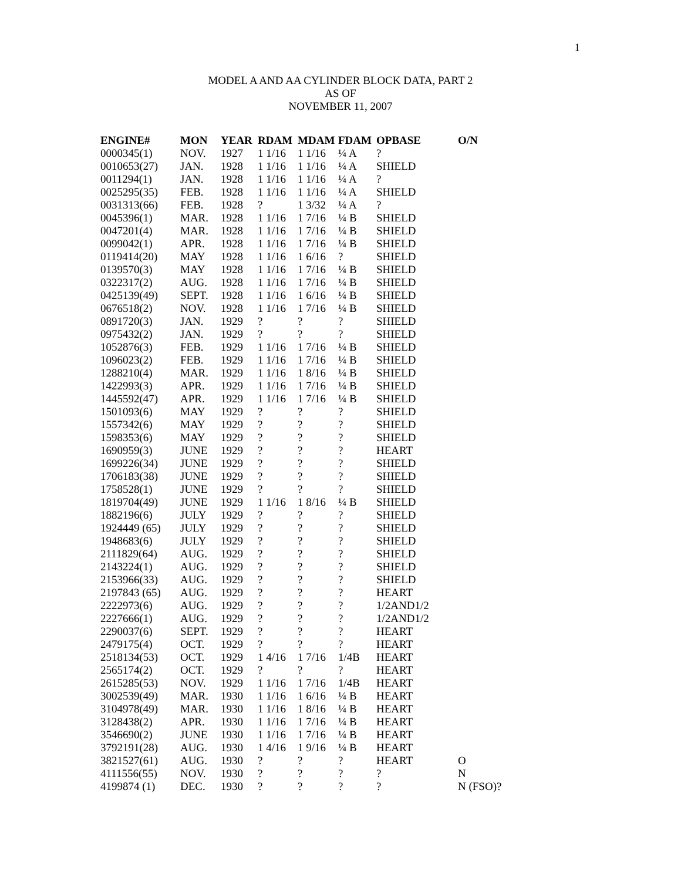1
MODEL A AND AA CYLINDER BLOCK DATA, PART 2
AS OF
NOVEMBER 11, 2007
| ENGINE# | MON | YEAR | RDAM | MDAM | FDAM | OPBASE | O/N |
| --- | --- | --- | --- | --- | --- | --- | --- |
| 0000345(1) | NOV. | 1927 | 1 1/16 | 1 1/16 | ¼ A | ? | |
| 0010653(27) | JAN. | 1928 | 1 1/16 | 1 1/16 | ¼ A | SHIELD | |
| 0011294(1) | JAN. | 1928 | 1 1/16 | 1 1/16 | ¼ A | ? | |
| 0025295(35) | FEB. | 1928 | 1 1/16 | 1 1/16 | ¼ A | SHIELD | |
| 0031313(66) | FEB. | 1928 | ? | 1 3/32 | ¼ A | ? | |
| 0045396(1) | MAR. | 1928 | 1 1/16 | 1 7/16 | ¼ B | SHIELD | |
| 0047201(4) | MAR. | 1928 | 1 1/16 | 1 7/16 | ¼ B | SHIELD | |
| 0099042(1) | APR. | 1928 | 1 1/16 | 1 7/16 | ¼ B | SHIELD | |
| 0119414(20) | MAY | 1928 | 1 1/16 | 1 6/16 | ? | SHIELD | |
| 0139570(3) | MAY | 1928 | 1 1/16 | 1 7/16 | ¼ B | SHIELD | |
| 0322317(2) | AUG. | 1928 | 1 1/16 | 1 7/16 | ¼ B | SHIELD | |
| 0425139(49) | SEPT. | 1928 | 1 1/16 | 1 6/16 | ¼ B | SHIELD | |
| 0676518(2) | NOV. | 1928 | 1 1/16 | 1 7/16 | ¼ B | SHIELD | |
| 0891720(3) | JAN. | 1929 | ? | ? | ? | SHIELD | |
| 0975432(2) | JAN. | 1929 | ? | ? | ? | SHIELD | |
| 1052876(3) | FEB. | 1929 | 1 1/16 | 1 7/16 | ¼ B | SHIELD | |
| 1096023(2) | FEB. | 1929 | 1 1/16 | 1 7/16 | ¼ B | SHIELD | |
| 1288210(4) | MAR. | 1929 | 1 1/16 | 1 8/16 | ¼ B | SHIELD | |
| 1422993(3) | APR. | 1929 | 1 1/16 | 1 7/16 | ¼ B | SHIELD | |
| 1445592(47) | APR. | 1929 | 1 1/16 | 1 7/16 | ¼ B | SHIELD | |
| 1501093(6) | MAY | 1929 | ? | ? | ? | SHIELD | |
| 1557342(6) | MAY | 1929 | ? | ? | ? | SHIELD | |
| 1598353(6) | MAY | 1929 | ? | ? | ? | SHIELD | |
| 1690959(3) | JUNE | 1929 | ? | ? | ? | HEART | |
| 1699226(34) | JUNE | 1929 | ? | ? | ? | SHIELD | |
| 1706183(38) | JUNE | 1929 | ? | ? | ? | SHIELD | |
| 1758528(1) | JUNE | 1929 | ? | ? | ? | SHIELD | |
| 1819704(49) | JUNE | 1929 | 1 1/16 | 1 8/16 | ¼ B | SHIELD | |
| 1882196(6) | JULY | 1929 | ? | ? | ? | SHIELD | |
| 1924449 (65) | JULY | 1929 | ? | ? | ? | SHIELD | |
| 1948683(6) | JULY | 1929 | ? | ? | ? | SHIELD | |
| 2111829(64) | AUG. | 1929 | ? | ? | ? | SHIELD | |
| 2143224(1) | AUG. | 1929 | ? | ? | ? | SHIELD | |
| 2153966(33) | AUG. | 1929 | ? | ? | ? | SHIELD | |
| 2197843 (65) | AUG. | 1929 | ? | ? | ? | HEART | |
| 2222973(6) | AUG. | 1929 | ? | ? | ? | 1/2AND1/2 | |
| 2227666(1) | AUG. | 1929 | ? | ? | ? | 1/2AND1/2 | |
| 2290037(6) | SEPT. | 1929 | ? | ? | ? | HEART | |
| 2479175(4) | OCT. | 1929 | ? | ? | ? | HEART | |
| 2518134(53) | OCT. | 1929 | 1 4/16 | 1 7/16 | 1/4B | HEART | |
| 2565174(2) | OCT. | 1929 | ? | ? | ? | HEART | |
| 2615285(53) | NOV. | 1929 | 1 1/16 | 1 7/16 | 1/4B | HEART | |
| 3002539(49) | MAR. | 1930 | 1 1/16 | 1 6/16 | ¼ B | HEART | |
| 3104978(49) | MAR. | 1930 | 1 1/16 | 1 8/16 | ¼ B | HEART | |
| 3128438(2) | APR. | 1930 | 1 1/16 | 1 7/16 | ¼ B | HEART | |
| 3546690(2) | JUNE | 1930 | 1 1/16 | 1 7/16 | ¼ B | HEART | |
| 3792191(28) | AUG. | 1930 | 1 4/16 | 1 9/16 | ¼ B | HEART | |
| 3821527(61) | AUG. | 1930 | ? | ? | ? | HEART | O |
| 4111556(55) | NOV. | 1930 | ? | ? | ? | ? | N |
| 4199874 (1) | DEC. | 1930 | ? | ? | ? | ? | N (FSO)? |